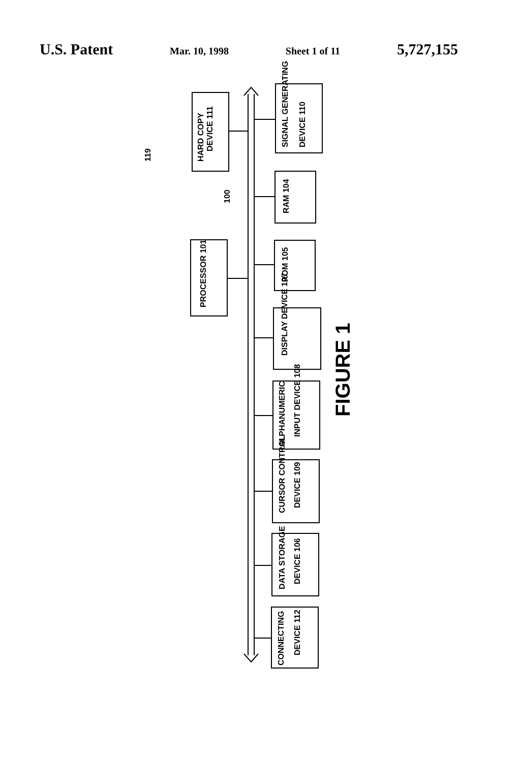U.S. Patent Mar. 10, 1998 Sheet 1 of 11 5,727,155
HARD COPY
DEVICE 111
PROCESSOR 101
SIGNAL GENERATING
DEVICE 110
RAM 104
ROM 105
DISPLAY DEVICE 107
ALPHANUMERIC
INPUT DEVICE 108
CURSOR CONTROL
DEVICE 109
DATA STORAGE
DEVICE 106
CONNECTING
DEVICE 112
119
100
FIGURE 1